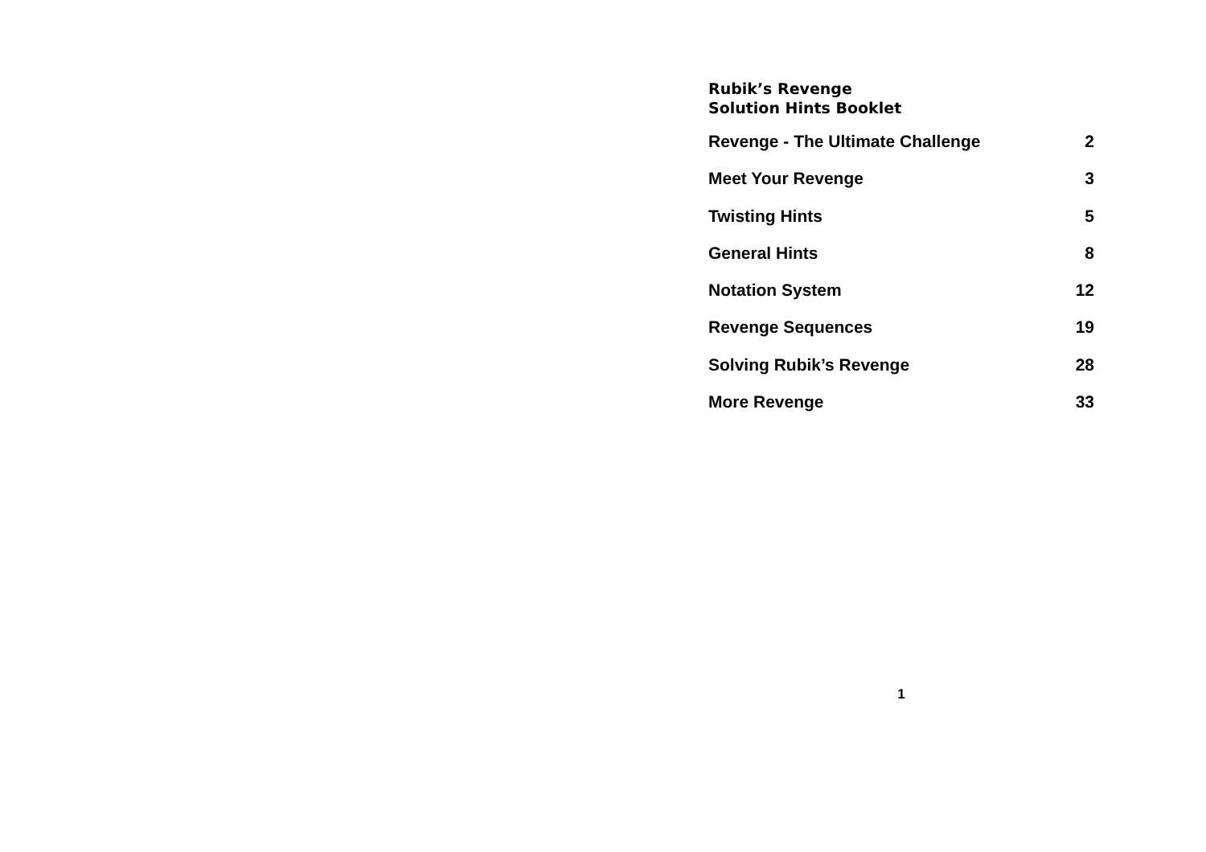Rubik’s Revenge
Solution Hints Booklet
| Revenge - The Ultimate Challenge | 2 |
| Meet Your Revenge | 3 |
| Twisting Hints | 5 |
| General Hints | 8 |
| Notation System | 12 |
| Revenge Sequences | 19 |
| Solving Rubik’s Revenge | 28 |
| More Revenge | 33 |
1